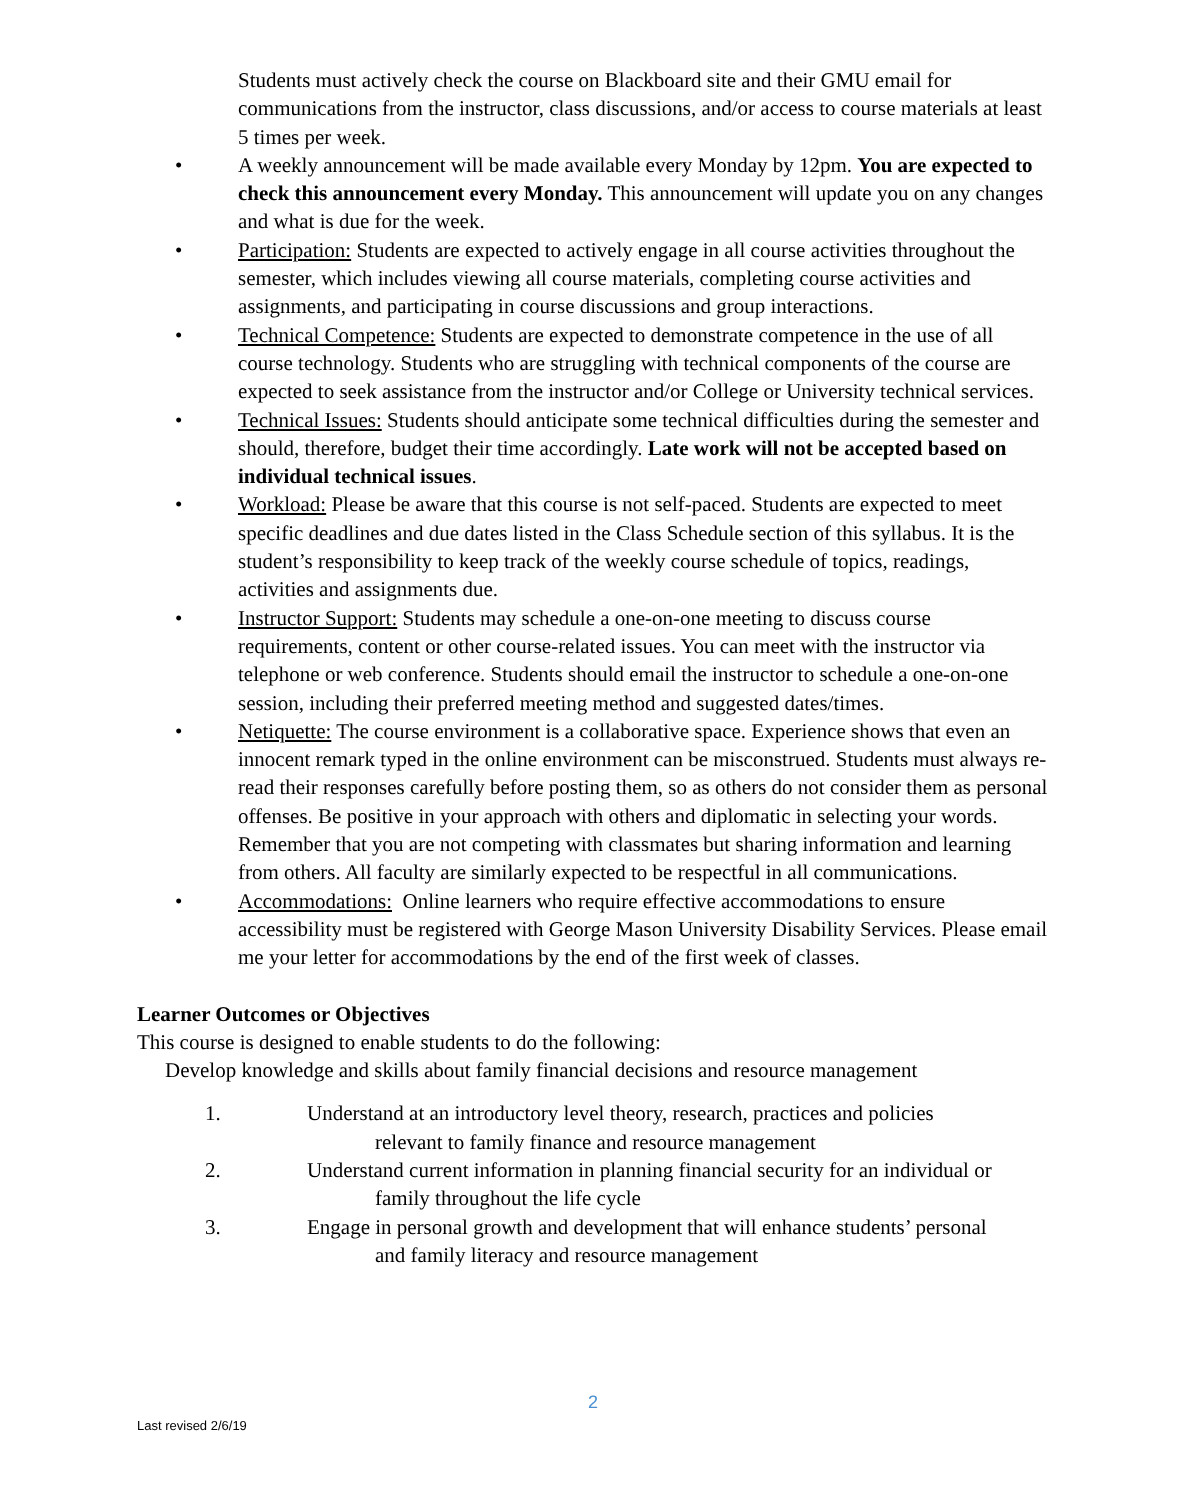Students must actively check the course on Blackboard site and their GMU email for communications from the instructor, class discussions, and/or access to course materials at least 5 times per week.
• A weekly announcement will be made available every Monday by 12pm. You are expected to check this announcement every Monday. This announcement will update you on any changes and what is due for the week.
• Participation: Students are expected to actively engage in all course activities throughout the semester, which includes viewing all course materials, completing course activities and assignments, and participating in course discussions and group interactions.
• Technical Competence: Students are expected to demonstrate competence in the use of all course technology. Students who are struggling with technical components of the course are expected to seek assistance from the instructor and/or College or University technical services.
• Technical Issues: Students should anticipate some technical difficulties during the semester and should, therefore, budget their time accordingly. Late work will not be accepted based on individual technical issues.
• Workload: Please be aware that this course is not self-paced. Students are expected to meet specific deadlines and due dates listed in the Class Schedule section of this syllabus. It is the student’s responsibility to keep track of the weekly course schedule of topics, readings, activities and assignments due.
• Instructor Support: Students may schedule a one-on-one meeting to discuss course requirements, content or other course-related issues. You can meet with the instructor via telephone or web conference. Students should email the instructor to schedule a one-on-one session, including their preferred meeting method and suggested dates/times.
• Netiquette: The course environment is a collaborative space. Experience shows that even an innocent remark typed in the online environment can be misconstrued. Students must always re-read their responses carefully before posting them, so as others do not consider them as personal offenses. Be positive in your approach with others and diplomatic in selecting your words. Remember that you are not competing with classmates but sharing information and learning from others. All faculty are similarly expected to be respectful in all communications.
• Accommodations: Online learners who require effective accommodations to ensure accessibility must be registered with George Mason University Disability Services. Please email me your letter for accommodations by the end of the first week of classes.
Learner Outcomes or Objectives
This course is designed to enable students to do the following:
Develop knowledge and skills about family financial decisions and resource management
1. Understand at an introductory level theory, research, practices and policies
relevant to family finance and resource management
2. Understand current information in planning financial security for an individual or
family throughout the life cycle
3. Engage in personal growth and development that will enhance students’ personal
and family literacy and resource management
2
Last revised 2/6/19